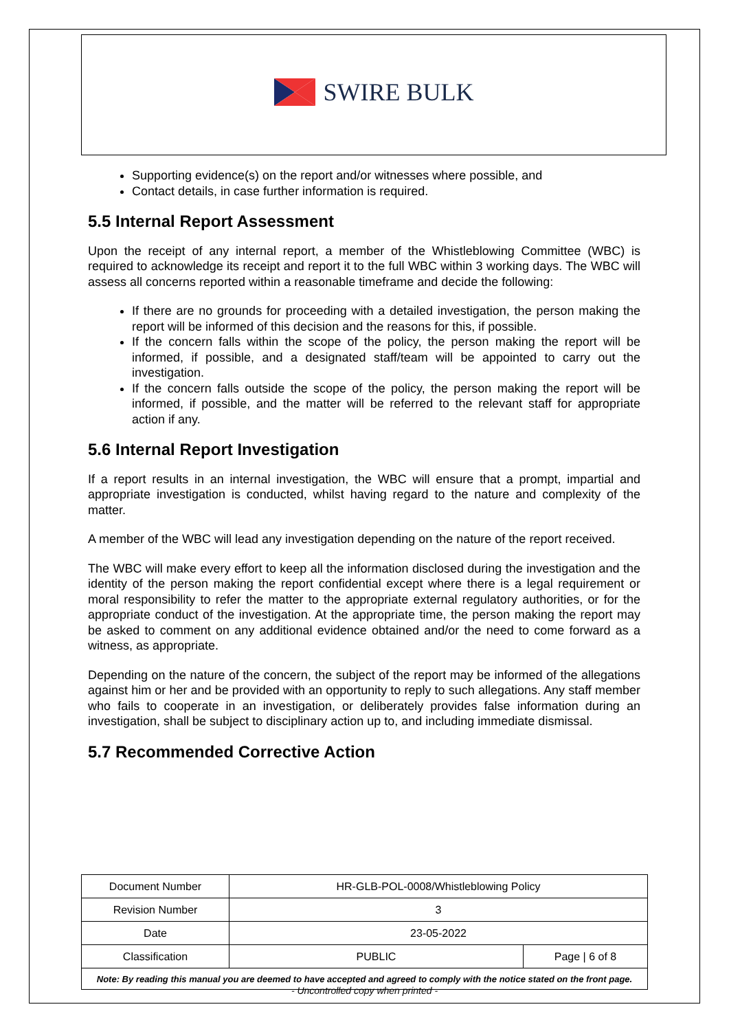SWIRE BULK
Supporting evidence(s) on the report and/or witnesses where possible, and
Contact details, in case further information is required.
5.5 Internal Report Assessment
Upon the receipt of any internal report, a member of the Whistleblowing Committee (WBC) is required to acknowledge its receipt and report it to the full WBC within 3 working days. The WBC will assess all concerns reported within a reasonable timeframe and decide the following:
If there are no grounds for proceeding with a detailed investigation, the person making the report will be informed of this decision and the reasons for this, if possible.
If the concern falls within the scope of the policy, the person making the report will be informed, if possible, and a designated staff/team will be appointed to carry out the investigation.
If the concern falls outside the scope of the policy, the person making the report will be informed, if possible, and the matter will be referred to the relevant staff for appropriate action if any.
5.6 Internal Report Investigation
If a report results in an internal investigation, the WBC will ensure that a prompt, impartial and appropriate investigation is conducted, whilst having regard to the nature and complexity of the matter.
A member of the WBC will lead any investigation depending on the nature of the report received.
The WBC will make every effort to keep all the information disclosed during the investigation and the identity of the person making the report confidential except where there is a legal requirement or moral responsibility to refer the matter to the appropriate external regulatory authorities, or for the appropriate conduct of the investigation. At the appropriate time, the person making the report may be asked to comment on any additional evidence obtained and/or the need to come forward as a witness, as appropriate.
Depending on the nature of the concern, the subject of the report may be informed of the allegations against him or her and be provided with an opportunity to reply to such allegations. Any staff member who fails to cooperate in an investigation, or deliberately provides false information during an investigation, shall be subject to disciplinary action up to, and including immediate dismissal.
5.7 Recommended Corrective Action
| Document Number | HR-GLB-POL-0008/Whistleblowing Policy | |
| Revision Number | 3 | |
| Date | 23-05-2022 | |
| Classification | PUBLIC | Page / 6 of 8 |
| Note: By reading this manual you are deemed to have accepted and agreed to comply with the notice stated on the front page. | | |
- Uncontrolled copy when printed -